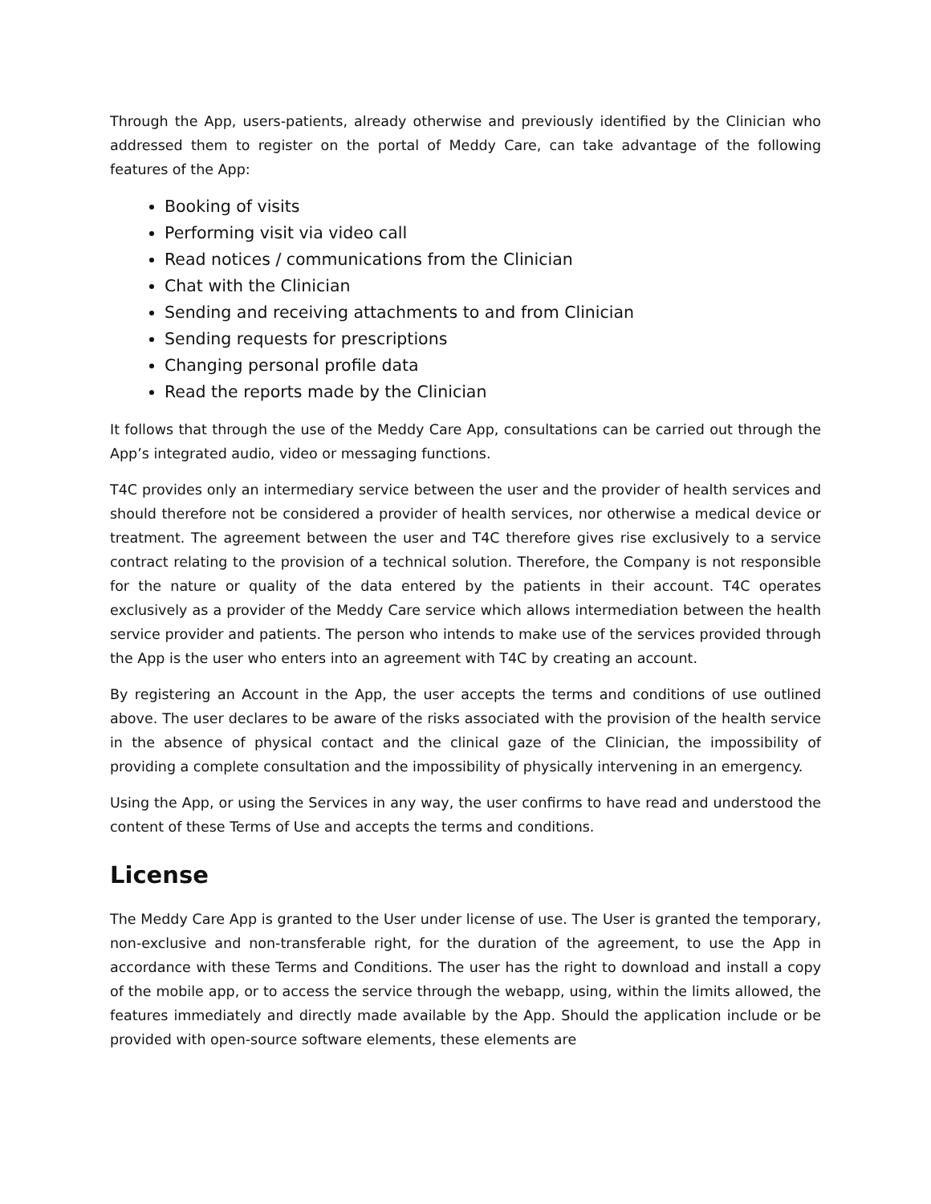Through the App, users-patients, already otherwise and previously identified by the Clinician who addressed them to register on the portal of Meddy Care, can take advantage of the following features of the App:
Booking of visits
Performing visit via video call
Read notices / communications from the Clinician
Chat with the Clinician
Sending and receiving attachments to and from Clinician
Sending requests for prescriptions
Changing personal profile data
Read the reports made by the Clinician
It follows that through the use of the Meddy Care App, consultations can be carried out through the App’s integrated audio, video or messaging functions.
T4C provides only an intermediary service between the user and the provider of health services and should therefore not be considered a provider of health services, nor otherwise a medical device or treatment. The agreement between the user and T4C therefore gives rise exclusively to a service contract relating to the provision of a technical solution. Therefore, the Company is not responsible for the nature or quality of the data entered by the patients in their account. T4C operates exclusively as a provider of the Meddy Care service which allows intermediation between the health service provider and patients. The person who intends to make use of the services provided through the App is the user who enters into an agreement with T4C by creating an account.
By registering an Account in the App, the user accepts the terms and conditions of use outlined above. The user declares to be aware of the risks associated with the provision of the health service in the absence of physical contact and the clinical gaze of the Clinician, the impossibility of providing a complete consultation and the impossibility of physically intervening in an emergency.
Using the App, or using the Services in any way, the user confirms to have read and understood the content of these Terms of Use and accepts the terms and conditions.
License
The Meddy Care App is granted to the User under license of use. The User is granted the temporary, non-exclusive and non-transferable right, for the duration of the agreement, to use the App in accordance with these Terms and Conditions. The user has the right to download and install a copy of the mobile app, or to access the service through the webapp, using, within the limits allowed, the features immediately and directly made available by the App. Should the application include or be provided with open-source software elements, these elements are